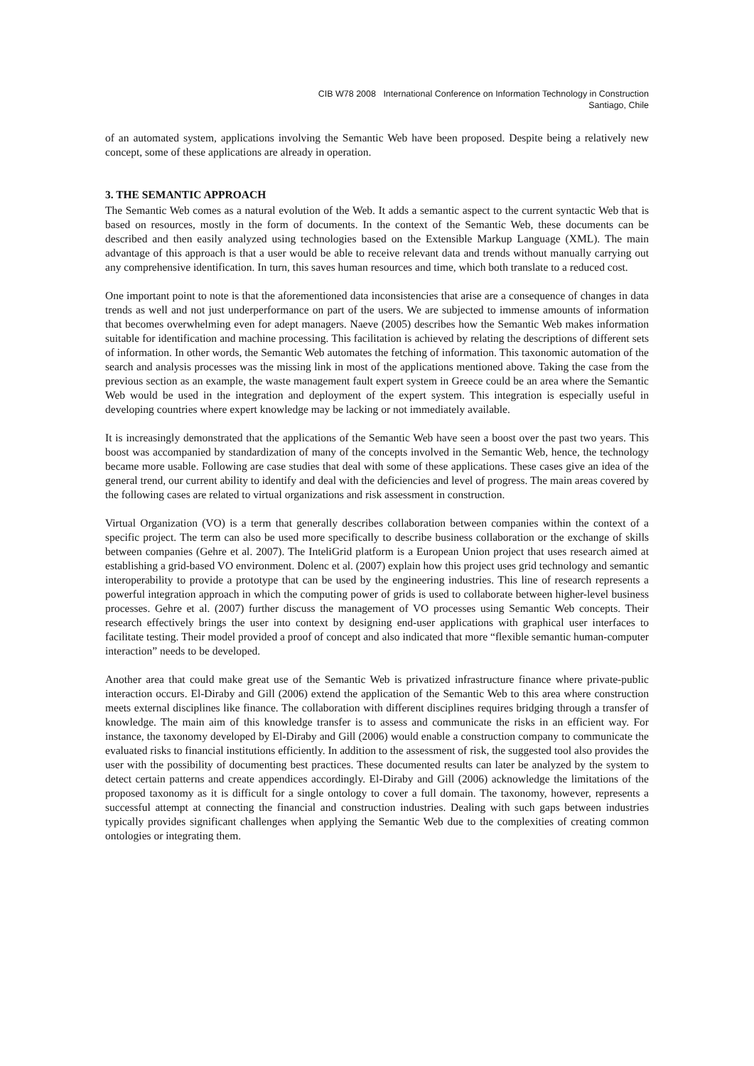CIB W78 2008 International Conference on Information Technology in Construction
Santiago, Chile
of an automated system, applications involving the Semantic Web have been proposed. Despite being a relatively new concept, some of these applications are already in operation.
3. THE SEMANTIC APPROACH
The Semantic Web comes as a natural evolution of the Web. It adds a semantic aspect to the current syntactic Web that is based on resources, mostly in the form of documents. In the context of the Semantic Web, these documents can be described and then easily analyzed using technologies based on the Extensible Markup Language (XML). The main advantage of this approach is that a user would be able to receive relevant data and trends without manually carrying out any comprehensive identification. In turn, this saves human resources and time, which both translate to a reduced cost.
One important point to note is that the aforementioned data inconsistencies that arise are a consequence of changes in data trends as well and not just underperformance on part of the users. We are subjected to immense amounts of information that becomes overwhelming even for adept managers. Naeve (2005) describes how the Semantic Web makes information suitable for identification and machine processing. This facilitation is achieved by relating the descriptions of different sets of information. In other words, the Semantic Web automates the fetching of information. This taxonomic automation of the search and analysis processes was the missing link in most of the applications mentioned above. Taking the case from the previous section as an example, the waste management fault expert system in Greece could be an area where the Semantic Web would be used in the integration and deployment of the expert system. This integration is especially useful in developing countries where expert knowledge may be lacking or not immediately available.
It is increasingly demonstrated that the applications of the Semantic Web have seen a boost over the past two years. This boost was accompanied by standardization of many of the concepts involved in the Semantic Web, hence, the technology became more usable. Following are case studies that deal with some of these applications. These cases give an idea of the general trend, our current ability to identify and deal with the deficiencies and level of progress. The main areas covered by the following cases are related to virtual organizations and risk assessment in construction.
Virtual Organization (VO) is a term that generally describes collaboration between companies within the context of a specific project. The term can also be used more specifically to describe business collaboration or the exchange of skills between companies (Gehre et al. 2007). The InteliGrid platform is a European Union project that uses research aimed at establishing a grid-based VO environment. Dolenc et al. (2007) explain how this project uses grid technology and semantic interoperability to provide a prototype that can be used by the engineering industries. This line of research represents a powerful integration approach in which the computing power of grids is used to collaborate between higher-level business processes. Gehre et al. (2007) further discuss the management of VO processes using Semantic Web concepts. Their research effectively brings the user into context by designing end-user applications with graphical user interfaces to facilitate testing. Their model provided a proof of concept and also indicated that more “flexible semantic human-computer interaction” needs to be developed.
Another area that could make great use of the Semantic Web is privatized infrastructure finance where private-public interaction occurs. El-Diraby and Gill (2006) extend the application of the Semantic Web to this area where construction meets external disciplines like finance. The collaboration with different disciplines requires bridging through a transfer of knowledge. The main aim of this knowledge transfer is to assess and communicate the risks in an efficient way. For instance, the taxonomy developed by El-Diraby and Gill (2006) would enable a construction company to communicate the evaluated risks to financial institutions efficiently. In addition to the assessment of risk, the suggested tool also provides the user with the possibility of documenting best practices. These documented results can later be analyzed by the system to detect certain patterns and create appendices accordingly. El-Diraby and Gill (2006) acknowledge the limitations of the proposed taxonomy as it is difficult for a single ontology to cover a full domain. The taxonomy, however, represents a successful attempt at connecting the financial and construction industries. Dealing with such gaps between industries typically provides significant challenges when applying the Semantic Web due to the complexities of creating common ontologies or integrating them.